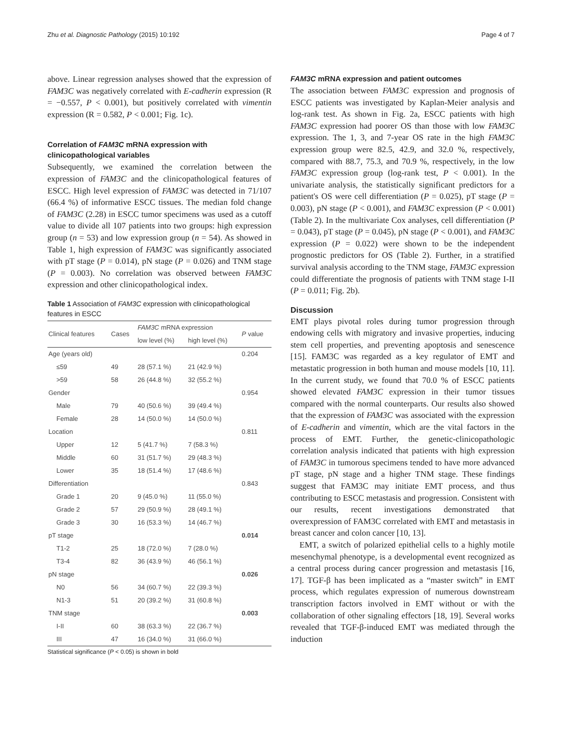Zhu et al. Diagnostic Pathology (2015) 10:192 Page 4 of 7
above. Linear regression analyses showed that the expression of FAM3C was negatively correlated with E-cadherin expression (R = −0.557, P < 0.001), but positively correlated with vimentin expression (R = 0.582, P < 0.001; Fig. 1c).
Correlation of FAM3C mRNA expression with clinicopathological variables
Subsequently, we examined the correlation between the expression of FAM3C and the clinicopathological features of ESCC. High level expression of FAM3C was detected in 71/107 (66.4 %) of informative ESCC tissues. The median fold change of FAM3C (2.28) in ESCC tumor specimens was used as a cutoff value to divide all 107 patients into two groups: high expression group (n = 53) and low expression group (n = 54). As showed in Table 1, high expression of FAM3C was significantly associated with pT stage (P = 0.014), pN stage (P = 0.026) and TNM stage (P = 0.003). No correlation was observed between FAM3C expression and other clinicopathological index.
Table 1 Association of FAM3C expression with clinicopathological features in ESCC
| Clinical features | Cases | FAM3C mRNA expression | | P value |
| --- | --- | --- | --- | --- |
| | | low level (%) | high level (%) | |
| Age (years old) | | | | 0.204 |
| ≤59 | 49 | 28 (57.1 %) | 21 (42.9 %) | |
| >59 | 58 | 26 (44.8 %) | 32 (55.2 %) | |
| Gender | | | | 0.954 |
| Male | 79 | 40 (50.6 %) | 39 (49.4 %) | |
| Female | 28 | 14 (50.0 %) | 14 (50.0 %) | |
| Location | | | | 0.811 |
| Upper | 12 | 5 (41.7 %) | 7 (58.3 %) | |
| Middle | 60 | 31 (51.7 %) | 29 (48.3 %) | |
| Lower | 35 | 18 (51.4 %) | 17 (48.6 %) | |
| Differentiation | | | | 0.843 |
| Grade 1 | 20 | 9 (45.0 %) | 11 (55.0 %) | |
| Grade 2 | 57 | 29 (50.9 %) | 28 (49.1 %) | |
| Grade 3 | 30 | 16 (53.3 %) | 14 (46.7 %) | |
| pT stage | | | | 0.014 |
| T1-2 | 25 | 18 (72.0 %) | 7 (28.0 %) | |
| T3-4 | 82 | 36 (43.9 %) | 46 (56.1 %) | |
| pN stage | | | | 0.026 |
| N0 | 56 | 34 (60.7 %) | 22 (39.3 %) | |
| N1-3 | 51 | 20 (39.2 %) | 31 (60.8 %) | |
| TNM stage | | | | 0.003 |
| I-II | 60 | 38 (63.3 %) | 22 (36.7 %) | |
| III | 47 | 16 (34.0 %) | 31 (66.0 %) | |
Statistical significance (P < 0.05) is shown in bold
FAM3C mRNA expression and patient outcomes
The association between FAM3C expression and prognosis of ESCC patients was investigated by Kaplan-Meier analysis and log-rank test. As shown in Fig. 2a, ESCC patients with high FAM3C expression had poorer OS than those with low FAM3C expression. The 1, 3, and 7-year OS rate in the high FAM3C expression group were 82.5, 42.9, and 32.0 %, respectively, compared with 88.7, 75.3, and 70.9 %, respectively, in the low FAM3C expression group (log-rank test, P < 0.001). In the univariate analysis, the statistically significant predictors for a patient's OS were cell differentiation (P = 0.025), pT stage (P = 0.003), pN stage (P < 0.001), and FAM3C expression (P < 0.001) (Table 2). In the multivariate Cox analyses, cell differentiation (P = 0.043), pT stage (P = 0.045), pN stage (P < 0.001), and FAM3C expression (P = 0.022) were shown to be the independent prognostic predictors for OS (Table 2). Further, in a stratified survival analysis according to the TNM stage, FAM3C expression could differentiate the prognosis of patients with TNM stage I-II (P = 0.011; Fig. 2b).
Discussion
EMT plays pivotal roles during tumor progression through endowing cells with migratory and invasive properties, inducing stem cell properties, and preventing apoptosis and senescence [15]. FAM3C was regarded as a key regulator of EMT and metastatic progression in both human and mouse models [10, 11]. In the current study, we found that 70.0 % of ESCC patients showed elevated FAM3C expression in their tumor tissues compared with the normal counterparts. Our results also showed that the expression of FAM3C was associated with the expression of E-cadherin and vimentin, which are the vital factors in the process of EMT. Further, the genetic-clinicopathologic correlation analysis indicated that patients with high expression of FAM3C in tumorous specimens tended to have more advanced pT stage, pN stage and a higher TNM stage. These findings suggest that FAM3C may initiate EMT process, and thus contributing to ESCC metastasis and progression. Consistent with our results, recent investigations demonstrated that overexpression of FAM3C correlated with EMT and metastasis in breast cancer and colon cancer [10, 13].
EMT, a switch of polarized epithelial cells to a highly motile mesenchymal phenotype, is a developmental event recognized as a central process during cancer progression and metastasis [16, 17]. TGF-β has been implicated as a “master switch” in EMT process, which regulates expression of numerous downstream transcription factors involved in EMT without or with the collaboration of other signaling effectors [18, 19]. Several works revealed that TGF-β-induced EMT was mediated through the induction